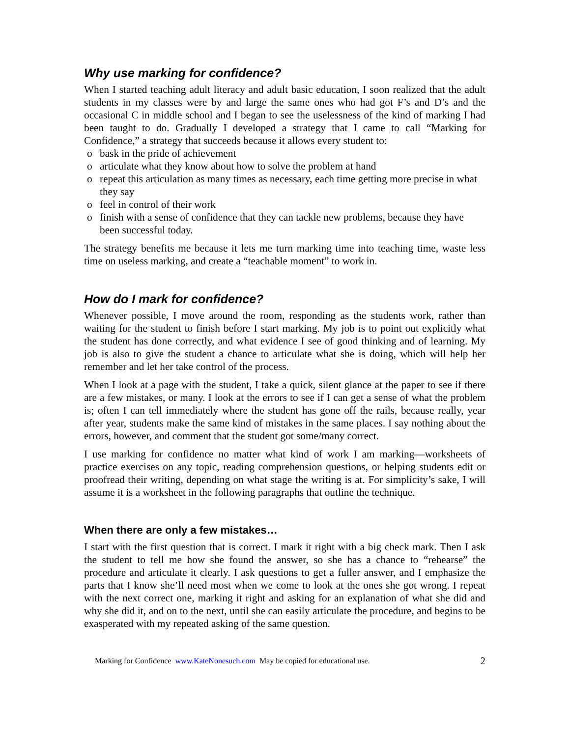Why use marking for confidence?
When I started teaching adult literacy and adult basic education, I soon realized that the adult students in my classes were by and large the same ones who had got F’s and D’s and the occasional C in middle school and I began to see the uselessness of the kind of marking I had been taught to do. Gradually I developed a strategy that I came to call “Marking for Confidence,” a strategy that succeeds because it allows every student to:
o bask in the pride of achievement
o articulate what they know about how to solve the problem at hand
o repeat this articulation as many times as necessary, each time getting more precise in what they say
o feel in control of their work
o finish with a sense of confidence that they can tackle new problems, because they have been successful today.
The strategy benefits me because it lets me turn marking time into teaching time, waste less time on useless marking, and create a “teachable moment” to work in.
How do I mark for confidence?
Whenever possible, I move around the room, responding as the students work, rather than waiting for the student to finish before I start marking. My job is to point out explicitly what the student has done correctly, and what evidence I see of good thinking and of learning. My job is also to give the student a chance to articulate what she is doing, which will help her remember and let her take control of the process.
When I look at a page with the student, I take a quick, silent glance at the paper to see if there are a few mistakes, or many. I look at the errors to see if I can get a sense of what the problem is; often I can tell immediately where the student has gone off the rails, because really, year after year, students make the same kind of mistakes in the same places. I say nothing about the errors, however, and comment that the student got some/many correct.
I use marking for confidence no matter what kind of work I am marking—worksheets of practice exercises on any topic, reading comprehension questions, or helping students edit or proofread their writing, depending on what stage the writing is at. For simplicity’s sake, I will assume it is a worksheet in the following paragraphs that outline the technique.
When there are only a few mistakes…
I start with the first question that is correct. I mark it right with a big check mark. Then I ask the student to tell me how she found the answer, so she has a chance to “rehearse” the procedure and articulate it clearly. I ask questions to get a fuller answer, and I emphasize the parts that I know she’ll need most when we come to look at the ones she got wrong. I repeat with the next correct one, marking it right and asking for an explanation of what she did and why she did it, and on to the next, until she can easily articulate the procedure, and begins to be exasperated with my repeated asking of the same question.
Marking for Confidence www.KateNonesuch.com May be copied for educational use. 2